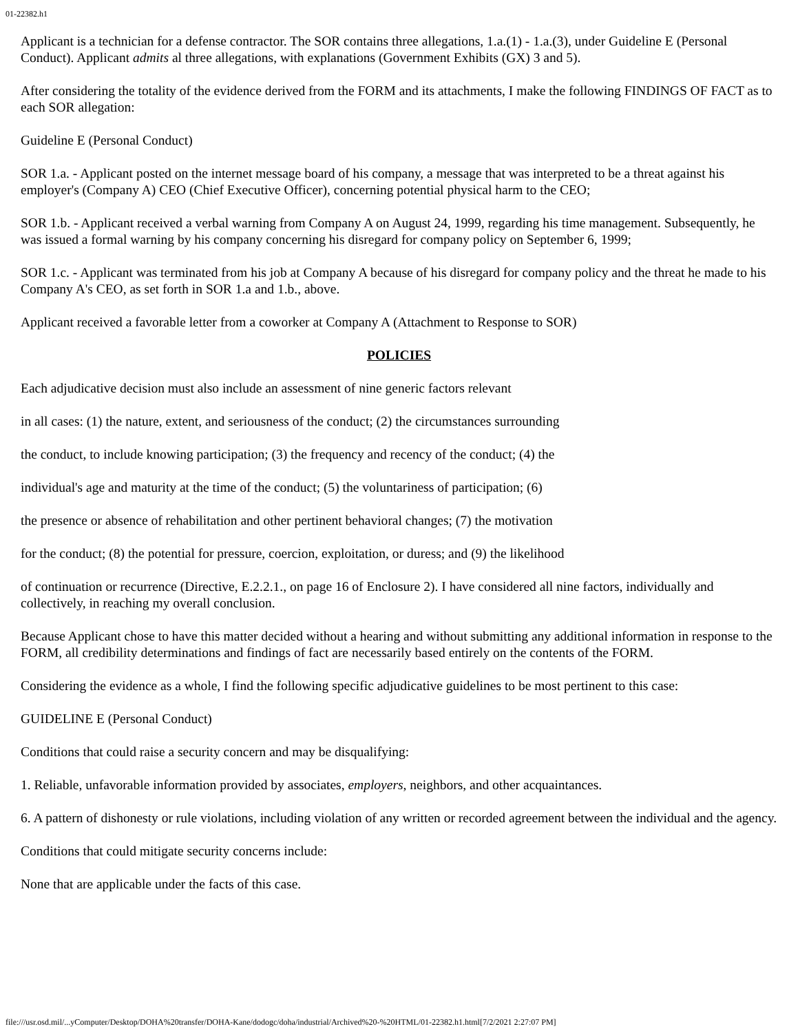01-22382.h1
Applicant is a technician for a defense contractor. The SOR contains three allegations, 1.a.(1) - 1.a.(3), under Guideline E (Personal Conduct). Applicant admits al three allegations, with explanations (Government Exhibits (GX) 3 and 5).
After considering the totality of the evidence derived from the FORM and its attachments, I make the following FINDINGS OF FACT as to each SOR allegation:
Guideline E (Personal Conduct)
SOR 1.a. - Applicant posted on the internet message board of his company, a message that was interpreted to be a threat against his employer's (Company A) CEO (Chief Executive Officer), concerning potential physical harm to the CEO;
SOR 1.b. - Applicant received a verbal warning from Company A on August 24, 1999, regarding his time management. Subsequently, he was issued a formal warning by his company concerning his disregard for company policy on September 6, 1999;
SOR 1.c. - Applicant was terminated from his job at Company A because of his disregard for company policy and the threat he made to his Company A's CEO, as set forth in SOR 1.a and 1.b., above.
Applicant received a favorable letter from a coworker at Company A (Attachment to Response to SOR)
POLICIES
Each adjudicative decision must also include an assessment of nine generic factors relevant
in all cases: (1) the nature, extent, and seriousness of the conduct; (2) the circumstances surrounding
the conduct, to include knowing participation; (3) the frequency and recency of the conduct; (4) the
individual's age and maturity at the time of the conduct; (5) the voluntariness of participation; (6)
the presence or absence of rehabilitation and other pertinent behavioral changes; (7) the motivation
for the conduct; (8) the potential for pressure, coercion, exploitation, or duress; and (9) the likelihood
of continuation or recurrence (Directive, E.2.2.1., on page 16 of Enclosure 2). I have considered all nine factors, individually and collectively, in reaching my overall conclusion.
Because Applicant chose to have this matter decided without a hearing and without submitting any additional information in response to the FORM, all credibility determinations and findings of fact are necessarily based entirely on the contents of the FORM.
Considering the evidence as a whole, I find the following specific adjudicative guidelines to be most pertinent to this case:
GUIDELINE E (Personal Conduct)
Conditions that could raise a security concern and may be disqualifying:
1. Reliable, unfavorable information provided by associates, employers, neighbors, and other acquaintances.
6. A pattern of dishonesty or rule violations, including violation of any written or recorded agreement between the individual and the agency.
Conditions that could mitigate security concerns include:
None that are applicable under the facts of this case.
file:///usr.osd.mil/...yComputer/Desktop/DOHA%20transfer/DOHA-Kane/dodogc/doha/industrial/Archived%20-%20HTML/01-22382.h1.html[7/2/2021 2:27:07 PM]